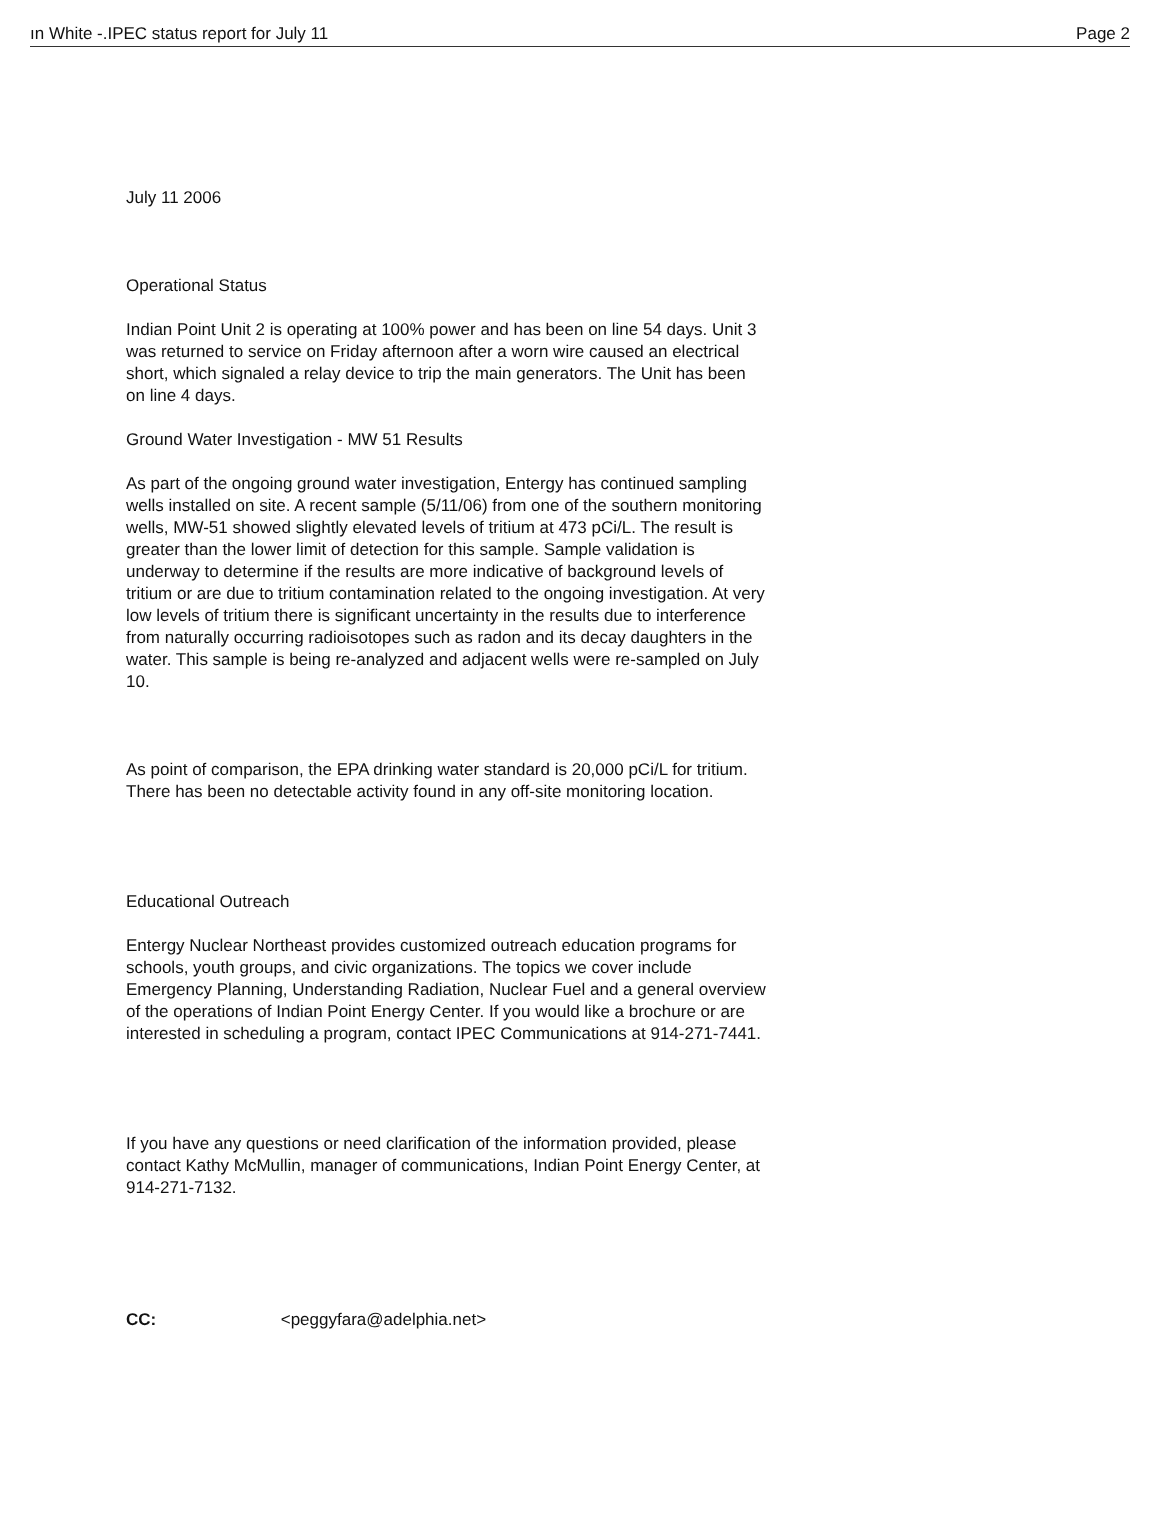ın White -.IPEC status report for July 11 Page 2
July 11 2006
Operational Status
Indian Point Unit 2 is operating at 100% power and has been on line 54 days. Unit 3 was returned to service on Friday afternoon after a worn wire caused an electrical short, which signaled a relay device to trip the main generators. The Unit has been on line 4 days.
Ground Water Investigation - MW 51 Results
As part of the ongoing ground water investigation, Entergy has continued sampling wells installed on site. A recent sample (5/11/06) from one of the southern monitoring wells, MW-51 showed slightly elevated levels of tritium at 473 pCi/L. The result is greater than the lower limit of detection for this sample. Sample validation is underway to determine if the results are more indicative of background levels of tritium or are due to tritium contamination related to the ongoing investigation. At very low levels of tritium there is significant uncertainty in the results due to interference from naturally occurring radioisotopes such as radon and its decay daughters in the water. This sample is being re-analyzed and adjacent wells were re-sampled on July 10.
As point of comparison, the EPA drinking water standard is 20,000 pCi/L for tritium. There has been no detectable activity found in any off-site monitoring location.
Educational Outreach
Entergy Nuclear Northeast provides customized outreach education programs for schools, youth groups, and civic organizations. The topics we cover include Emergency Planning, Understanding Radiation, Nuclear Fuel and a general overview of the operations of Indian Point Energy Center. If you would like a brochure or are interested in scheduling a program, contact IPEC Communications at 914-271-7441.
If you have any questions or need clarification of the information provided, please contact Kathy McMullin, manager of communications, Indian Point Energy Center, at 914-271-7132.
CC: <peggyfara@adelphia.net>